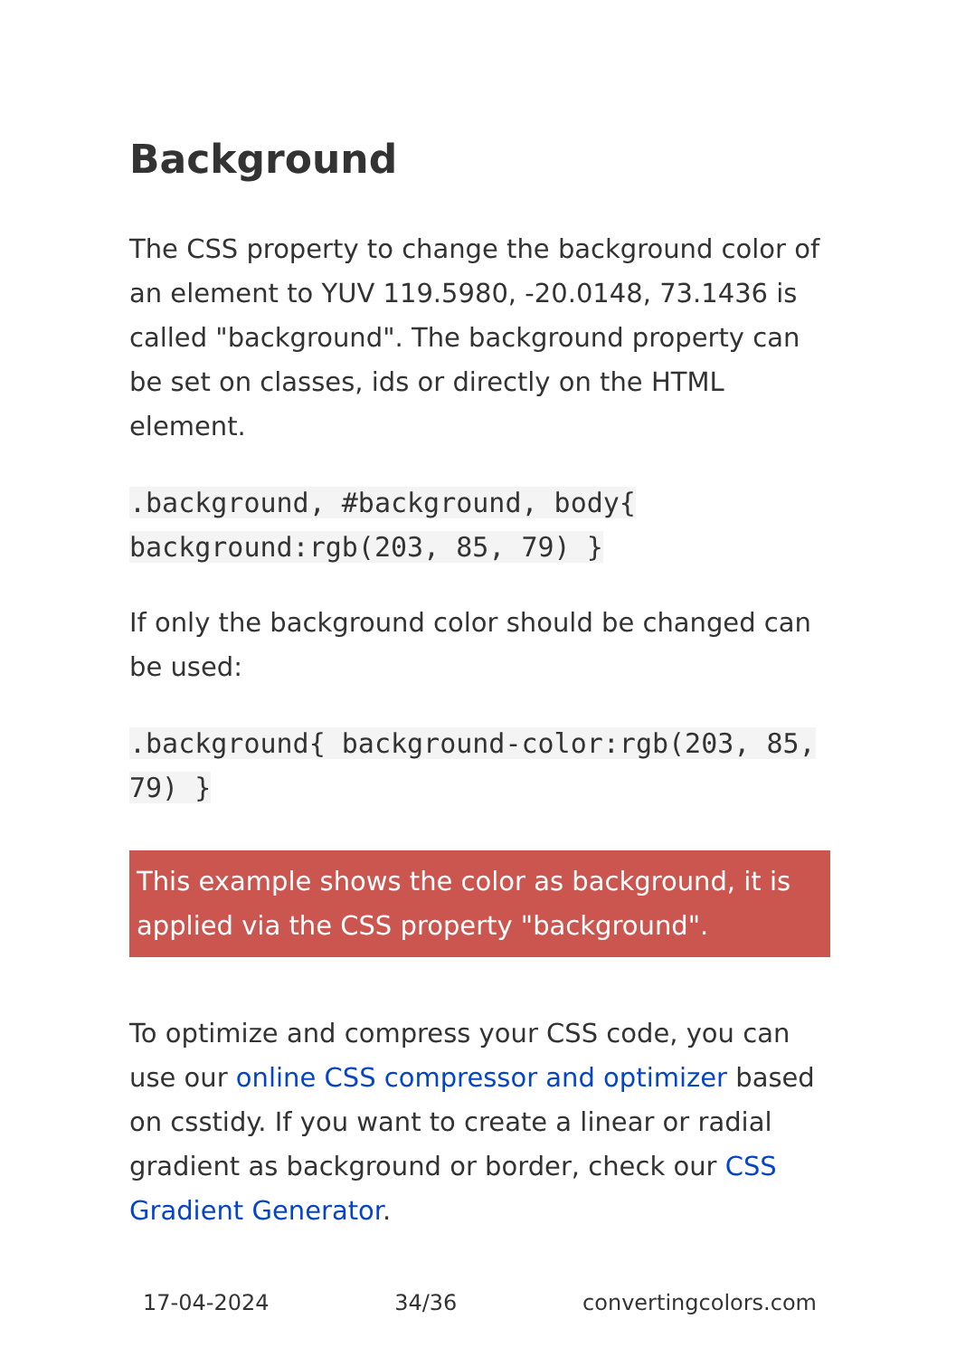Background
The CSS property to change the background color of an element to YUV 119.5980, -20.0148, 73.1436 is called "background". The background property can be set on classes, ids or directly on the HTML element.
.background, #background, body{ background:rgb(203, 85, 79) }
If only the background color should be changed can be used:
.background{ background-color:rgb(203, 85, 79) }
This example shows the color as background, it is applied via the CSS property "background".
To optimize and compress your CSS code, you can use our online CSS compressor and optimizer based on csstidy. If you want to create a linear or radial gradient as background or border, check our CSS Gradient Generator.
17-04-2024 34/36 convertingcolors.com